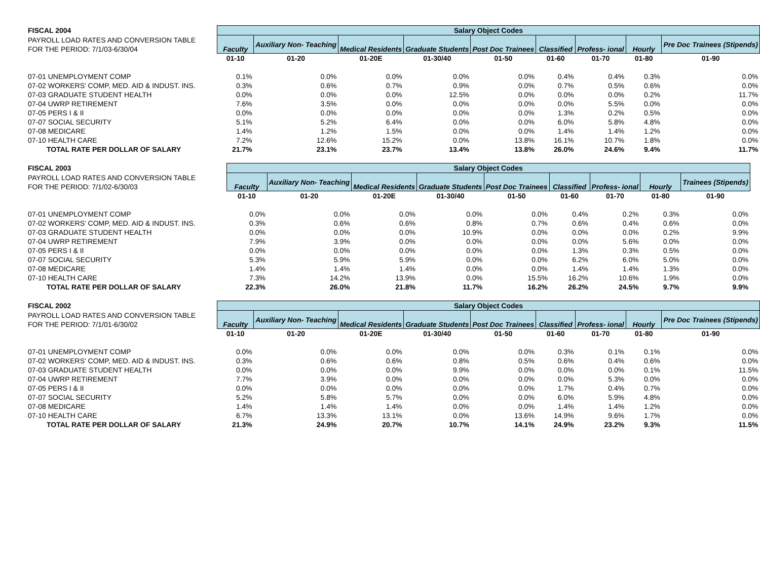| FISCAL 2004 | Salary Object Codes | | | | | | | | |
| PAYROLL LOAD RATES AND CONVERSION TABLE | Faculty | Auxiliary Non- Teaching | Medical Residents | Graduate Students | Post Doc Trainees | Classified | Profess- ional | Hourly | Pre Doc Trainees (Stipends) |
| FOR THE PERIOD: 7/1/03-6/30/04 | | | | | | | | | |
| | 01-10 | 01-20 | 01-20E | 01-30/40 | 01-50 | 01-60 | 01-70 | 01-80 | 01-90 |
| 07-01 UNEMPLOYMENT COMP | 0.1% | 0.0% | 0.0% | 0.0% | 0.0% | 0.4% | 0.4% | 0.3% | 0.0% |
| 07-02 WORKERS' COMP, MED. AID & INDUST. INS. | 0.3% | 0.6% | 0.7% | 0.9% | 0.0% | 0.7% | 0.5% | 0.6% | 0.0% |
| 07-03 GRADUATE STUDENT HEALTH | 0.0% | 0.0% | 0.0% | 12.5% | 0.0% | 0.0% | 0.0% | 0.2% | 11.7% |
| 07-04 UWRP RETIREMENT | 7.6% | 3.5% | 0.0% | 0.0% | 0.0% | 0.0% | 5.5% | 0.0% | 0.0% |
| 07-05 PERS I & II | 0.0% | 0.0% | 0.0% | 0.0% | 0.0% | 1.3% | 0.2% | 0.5% | 0.0% |
| 07-07 SOCIAL SECURITY | 5.1% | 5.2% | 6.4% | 0.0% | 0.0% | 6.0% | 5.8% | 4.8% | 0.0% |
| 07-08 MEDICARE | 1.4% | 1.2% | 1.5% | 0.0% | 0.0% | 1.4% | 1.4% | 1.2% | 0.0% |
| 07-10 HEALTH CARE | 7.2% | 12.6% | 15.2% | 0.0% | 13.8% | 16.1% | 10.7% | 1.8% | 0.0% |
| TOTAL RATE PER DOLLAR OF SALARY | 21.7% | 23.1% | 23.7% | 13.4% | 13.8% | 26.0% | 24.6% | 9.4% | 11.7% |
| FISCAL 2003 | Salary Object Codes | | | | | | | | |
| PAYROLL LOAD RATES AND CONVERSION TABLE | Faculty | Auxiliary Non- Teaching | Medical Residents | Graduate Students | Post Doc Trainees | Classified | Profess- ional | Hourly | Trainees (Stipends) |
| FOR THE PERIOD: 7/1/02-6/30/03 | | | | | | | | | |
| | 01-10 | 01-20 | 01-20E | 01-30/40 | 01-50 | 01-60 | 01-70 | 01-80 | 01-90 |
| 07-01 UNEMPLOYMENT COMP | 0.0% | 0.0% | 0.0% | 0.0% | 0.0% | 0.4% | 0.2% | 0.3% | 0.0% |
| 07-02 WORKERS' COMP, MED. AID & INDUST. INS. | 0.3% | 0.6% | 0.6% | 0.8% | 0.7% | 0.6% | 0.4% | 0.6% | 0.0% |
| 07-03 GRADUATE STUDENT HEALTH | 0.0% | 0.0% | 0.0% | 10.9% | 0.0% | 0.0% | 0.0% | 0.2% | 9.9% |
| 07-04 UWRP RETIREMENT | 7.9% | 3.9% | 0.0% | 0.0% | 0.0% | 0.0% | 5.6% | 0.0% | 0.0% |
| 07-05 PERS I & II | 0.0% | 0.0% | 0.0% | 0.0% | 0.0% | 1.3% | 0.3% | 0.5% | 0.0% |
| 07-07 SOCIAL SECURITY | 5.3% | 5.9% | 5.9% | 0.0% | 0.0% | 6.2% | 6.0% | 5.0% | 0.0% |
| 07-08 MEDICARE | 1.4% | 1.4% | 1.4% | 0.0% | 0.0% | 1.4% | 1.4% | 1.3% | 0.0% |
| 07-10 HEALTH CARE | 7.3% | 14.2% | 13.9% | 0.0% | 15.5% | 16.2% | 10.6% | 1.9% | 0.0% |
| TOTAL RATE PER DOLLAR OF SALARY | 22.3% | 26.0% | 21.8% | 11.7% | 16.2% | 26.2% | 24.5% | 9.7% | 9.9% |
| FISCAL 2002 | Salary Object Codes | | | | | | | | |
| PAYROLL LOAD RATES AND CONVERSION TABLE | Faculty | Auxiliary Non- Teaching | Medical Residents | Graduate Students | Post Doc Trainees | Classified | Profess- ional | Hourly | Pre Doc Trainees (Stipends) |
| FOR THE PERIOD: 7/1/01-6/30/02 | | | | | | | | | |
| | 01-10 | 01-20 | 01-20E | 01-30/40 | 01-50 | 01-60 | 01-70 | 01-80 | 01-90 |
| 07-01 UNEMPLOYMENT COMP | 0.0% | 0.0% | 0.0% | 0.0% | 0.0% | 0.3% | 0.1% | 0.1% | 0.0% |
| 07-02 WORKERS' COMP, MED. AID & INDUST. INS. | 0.3% | 0.6% | 0.6% | 0.8% | 0.5% | 0.6% | 0.4% | 0.6% | 0.0% |
| 07-03 GRADUATE STUDENT HEALTH | 0.0% | 0.0% | 0.0% | 9.9% | 0.0% | 0.0% | 0.0% | 0.1% | 11.5% |
| 07-04 UWRP RETIREMENT | 7.7% | 3.9% | 0.0% | 0.0% | 0.0% | 0.0% | 5.3% | 0.0% | 0.0% |
| 07-05 PERS I & II | 0.0% | 0.0% | 0.0% | 0.0% | 0.0% | 1.7% | 0.4% | 0.7% | 0.0% |
| 07-07 SOCIAL SECURITY | 5.2% | 5.8% | 5.7% | 0.0% | 0.0% | 6.0% | 5.9% | 4.8% | 0.0% |
| 07-08 MEDICARE | 1.4% | 1.4% | 1.4% | 0.0% | 0.0% | 1.4% | 1.4% | 1.2% | 0.0% |
| 07-10 HEALTH CARE | 6.7% | 13.3% | 13.1% | 0.0% | 13.6% | 14.9% | 9.6% | 1.7% | 0.0% |
| TOTAL RATE PER DOLLAR OF SALARY | 21.3% | 24.9% | 20.7% | 10.7% | 14.1% | 24.9% | 23.2% | 9.3% | 11.5% |